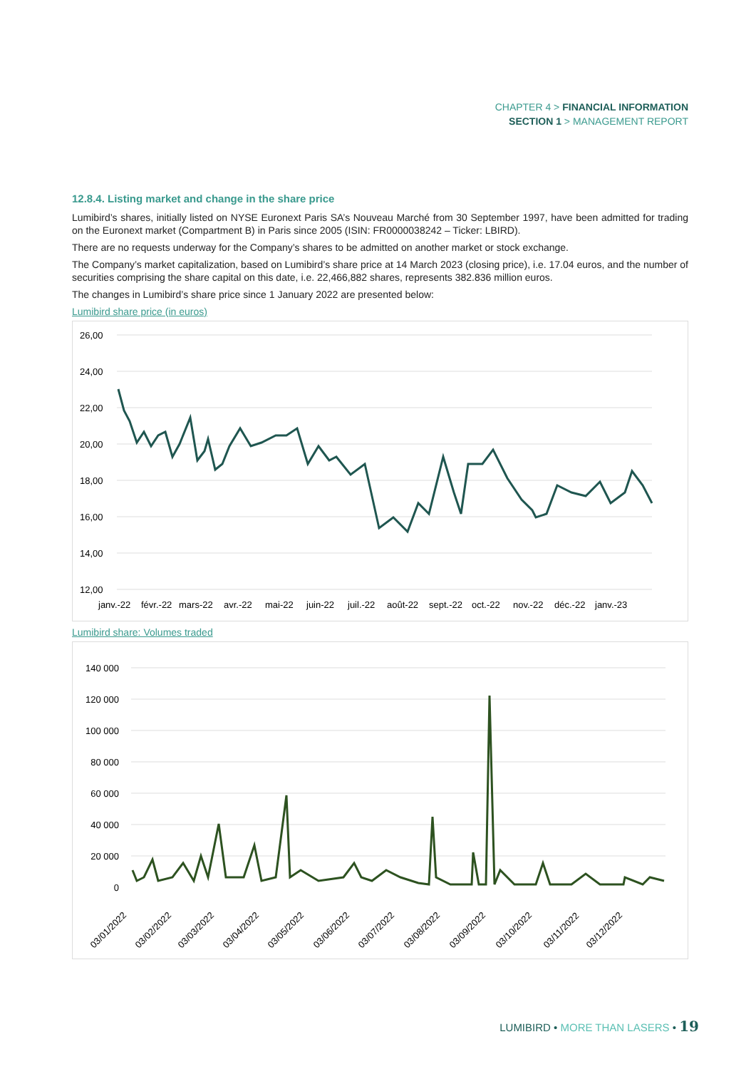CHAPTER 4 > FINANCIAL INFORMATION
SECTION 1 > MANAGEMENT REPORT
12.8.4. Listing market and change in the share price
Lumibird’s shares, initially listed on NYSE Euronext Paris SA’s Nouveau Marché from 30 September 1997, have been admitted for trading on the Euronext market (Compartment B) in Paris since 2005 (ISIN: FR0000038242 – Ticker: LBIRD).
There are no requests underway for the Company’s shares to be admitted on another market or stock exchange.
The Company’s market capitalization, based on Lumibird’s share price at 14 March 2023 (closing price), i.e. 17.04 euros, and the number of securities comprising the share capital on this date, i.e. 22,466,882 shares, represents 382.836 million euros.
The changes in Lumibird’s share price since 1 January 2022 are presented below:
Lumibird share price (in euros)
26,00
24,00
22,00
20,00
18,00
16,00
14,00
12,00
janv.-22
févr.-22
mars-22
avr.-22
mai-22
juin-22
juil.-22
août-22
sept.-22
oct.-22
nov.-22
déc.-22
janv.-23
Lumibird share: Volumes traded
140 000
120 000
100 000
80 000
60 000
40 000
20 000
0
03/01/2022
03/02/2022
03/03/2022
03/04/2022
03/05/2022
03/06/2022
03/07/2022
03/08/2022
03/09/2022
03/10/2022
03/11/2022
03/12/2022
LUMIBIRD • MORE THAN LASERS • 19